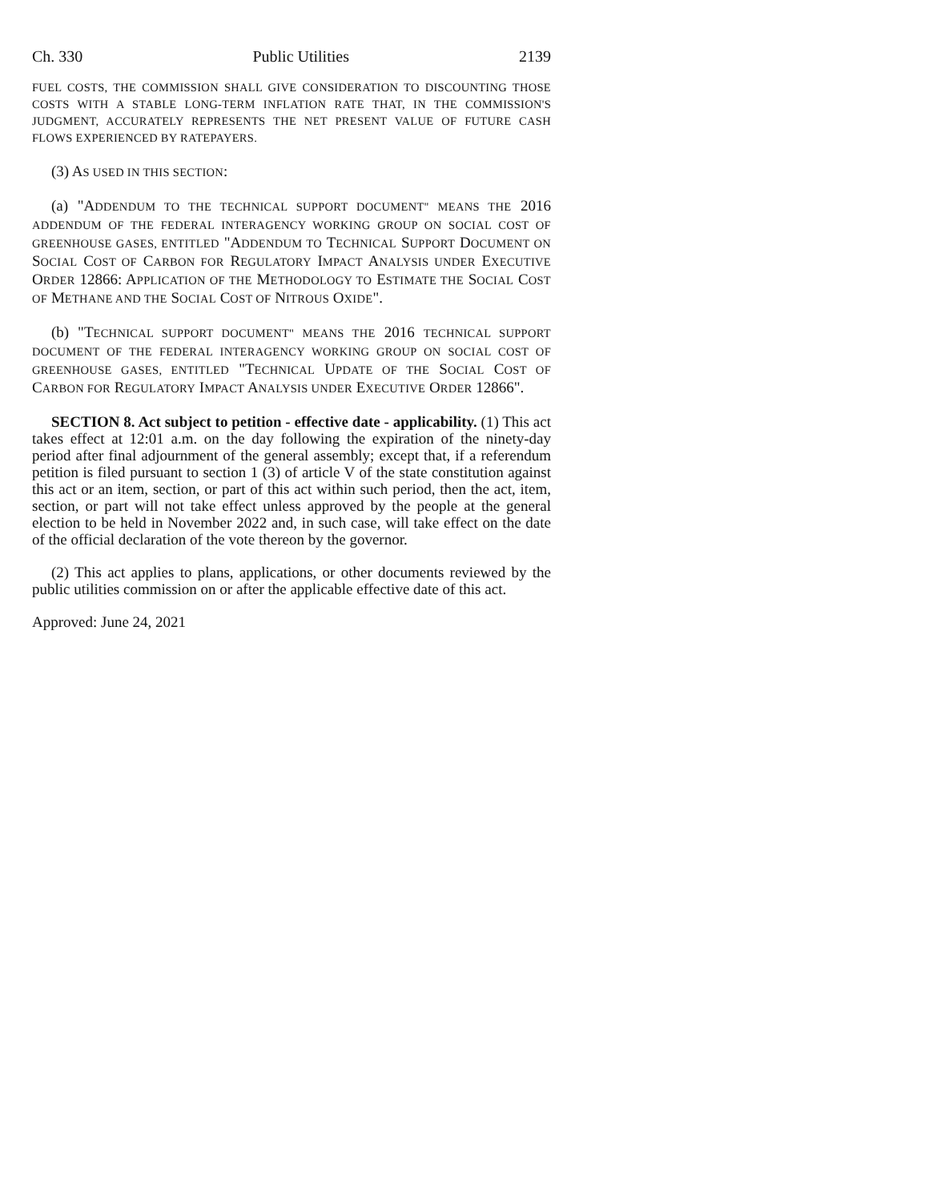Ch. 330 Public Utilities 2139
FUEL COSTS, THE COMMISSION SHALL GIVE CONSIDERATION TO DISCOUNTING THOSE COSTS WITH A STABLE LONG-TERM INFLATION RATE THAT, IN THE COMMISSION'S JUDGMENT, ACCURATELY REPRESENTS THE NET PRESENT VALUE OF FUTURE CASH FLOWS EXPERIENCED BY RATEPAYERS.
(3) AS USED IN THIS SECTION:
(a) "ADDENDUM TO THE TECHNICAL SUPPORT DOCUMENT" MEANS THE 2016 ADDENDUM OF THE FEDERAL INTERAGENCY WORKING GROUP ON SOCIAL COST OF GREENHOUSE GASES, ENTITLED "ADDENDUM TO TECHNICAL SUPPORT DOCUMENT ON SOCIAL COST OF CARBON FOR REGULATORY IMPACT ANALYSIS UNDER EXECUTIVE ORDER 12866: APPLICATION OF THE METHODOLOGY TO ESTIMATE THE SOCIAL COST OF METHANE AND THE SOCIAL COST OF NITROUS OXIDE".
(b) "TECHNICAL SUPPORT DOCUMENT" MEANS THE 2016 TECHNICAL SUPPORT DOCUMENT OF THE FEDERAL INTERAGENCY WORKING GROUP ON SOCIAL COST OF GREENHOUSE GASES, ENTITLED "TECHNICAL UPDATE OF THE SOCIAL COST OF CARBON FOR REGULATORY IMPACT ANALYSIS UNDER EXECUTIVE ORDER 12866".
SECTION 8. Act subject to petition - effective date - applicability. (1) This act takes effect at 12:01 a.m. on the day following the expiration of the ninety-day period after final adjournment of the general assembly; except that, if a referendum petition is filed pursuant to section 1 (3) of article V of the state constitution against this act or an item, section, or part of this act within such period, then the act, item, section, or part will not take effect unless approved by the people at the general election to be held in November 2022 and, in such case, will take effect on the date of the official declaration of the vote thereon by the governor.
(2) This act applies to plans, applications, or other documents reviewed by the public utilities commission on or after the applicable effective date of this act.
Approved: June 24, 2021